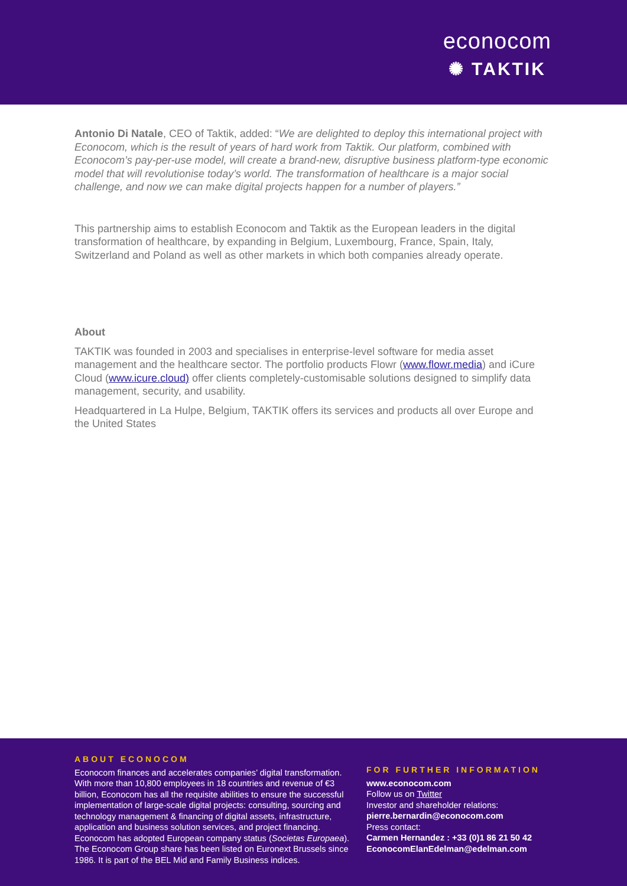econocom
✺ TAKTIK
Antonio Di Natale, CEO of Taktik, added: “We are delighted to deploy this international project with Econocom, which is the result of years of hard work from Taktik. Our platform, combined with Econocom’s pay-per-use model, will create a brand-new, disruptive business platform-type economic model that will revolutionise today’s world. The transformation of healthcare is a major social challenge, and now we can make digital projects happen for a number of players.”
This partnership aims to establish Econocom and Taktik as the European leaders in the digital transformation of healthcare, by expanding in Belgium, Luxembourg, France, Spain, Italy, Switzerland and Poland as well as other markets in which both companies already operate.
About
TAKTIK was founded in 2003 and specialises in enterprise-level software for media asset management and the healthcare sector. The portfolio products Flowr (www.flowr.media) and iCure Cloud (www.icure.cloud) offer clients completely-customisable solutions designed to simplify data management, security, and usability.
Headquartered in La Hulpe, Belgium, TAKTIK offers its services and products all over Europe and the United States
ABOUT ECONOCOM
Econocom finances and accelerates companies’ digital transformation. With more than 10,800 employees in 18 countries and revenue of €3 billion, Econocom has all the requisite abilities to ensure the successful implementation of large-scale digital projects: consulting, sourcing and technology management & financing of digital assets, infrastructure, application and business solution services, and project financing. Econocom has adopted European company status (Societas Europaea). The Econocom Group share has been listed on Euronext Brussels since 1986. It is part of the BEL Mid and Family Business indices.
FOR FURTHER INFORMATION
www.econocom.com
Follow us on Twitter
Investor and shareholder relations:
pierre.bernardin@econocom.com
Press contact:
Carmen Hernandez : +33 (0)1 86 21 50 42
EconocomElanEdelman@edelman.com